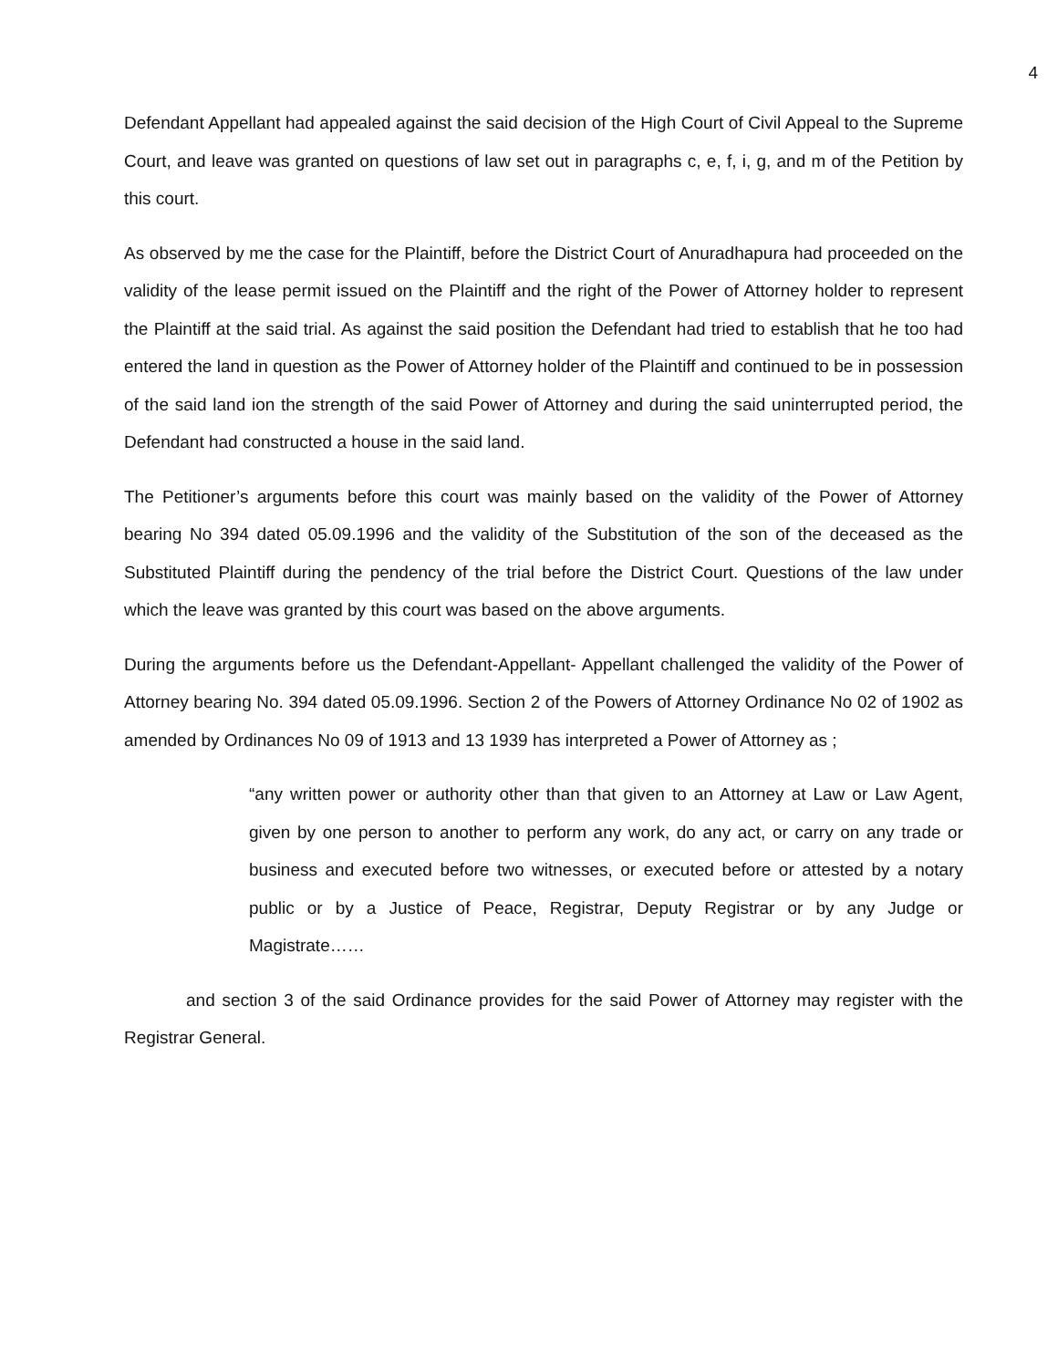4
Defendant Appellant had appealed against the said decision of the High Court of Civil Appeal to the Supreme Court, and leave was granted on questions of law set out in paragraphs c, e, f, i, g, and m of the Petition by this court.
As observed by me the case for the Plaintiff, before the District Court of Anuradhapura had proceeded on the validity of the lease permit issued on the Plaintiff and the right of the Power of Attorney holder to represent the Plaintiff at the said trial. As against the said position the Defendant had tried to establish that he too had entered the land in question as the Power of Attorney holder of the Plaintiff and continued to be in possession of the said land ion the strength of the said Power of Attorney and during the said uninterrupted period, the Defendant had constructed a house in the said land.
The Petitioner’s arguments before this court was mainly based on the validity of the Power of Attorney bearing No 394 dated 05.09.1996 and the validity of the Substitution of the son of the deceased as the Substituted Plaintiff during the pendency of the trial before the District Court. Questions of the law under which the leave was granted by this court was based on the above arguments.
During the arguments before us the Defendant-Appellant- Appellant challenged the validity of the Power of Attorney bearing No. 394 dated 05.09.1996. Section 2 of the Powers of Attorney Ordinance No 02 of 1902 as amended by Ordinances No 09 of 1913 and 13 1939 has interpreted a Power of Attorney as ;
“any written power or authority other than that given to an Attorney at Law or Law Agent, given by one person to another to perform any work, do any act, or carry on any trade or business and executed before two witnesses, or executed before or attested by a notary public or by a Justice of Peace, Registrar, Deputy Registrar or by any Judge or Magistrate……
and section 3 of the said Ordinance provides for the said Power of Attorney may register with the Registrar General.